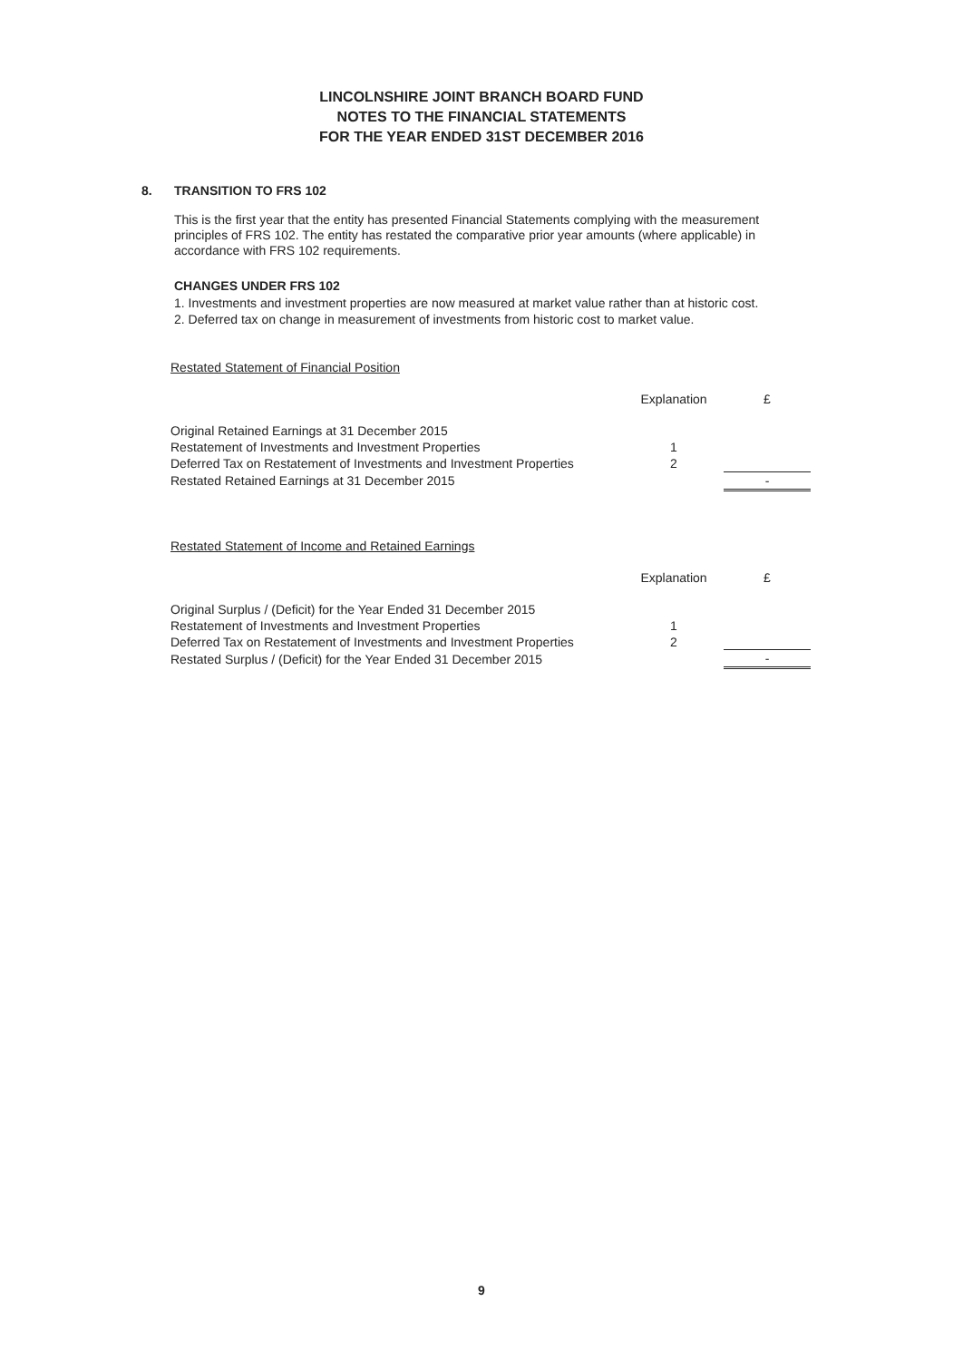LINCOLNSHIRE JOINT BRANCH BOARD FUND
NOTES TO THE FINANCIAL STATEMENTS
FOR THE YEAR ENDED 31ST DECEMBER 2016
8. TRANSITION TO FRS 102
This is the first year that the entity has presented Financial Statements complying with the measurement principles of FRS 102. The entity has restated the comparative prior year amounts (where applicable) in accordance with FRS 102 requirements.
CHANGES UNDER FRS 102
1. Investments and investment properties are now measured at market value rather than at historic cost.
2. Deferred tax on change in measurement of investments from historic cost to market value.
Restated Statement of Financial Position
| | Explanation | £ |
| --- | --- | --- |
| Original Retained Earnings at 31 December 2015 | | |
| Restatement of Investments and Investment Properties | 1 | |
| Deferred Tax on Restatement of Investments and Investment Properties | 2 | |
| Restated Retained Earnings at 31 December 2015 | | - |
Restated Statement of Income and Retained Earnings
| | Explanation | £ |
| --- | --- | --- |
| Original Surplus / (Deficit) for the Year Ended 31 December 2015 | | |
| Restatement of Investments and Investment Properties | 1 | |
| Deferred Tax on Restatement of Investments and Investment Properties | 2 | |
| Restated Surplus / (Deficit) for the Year Ended 31 December 2015 | | - |
9